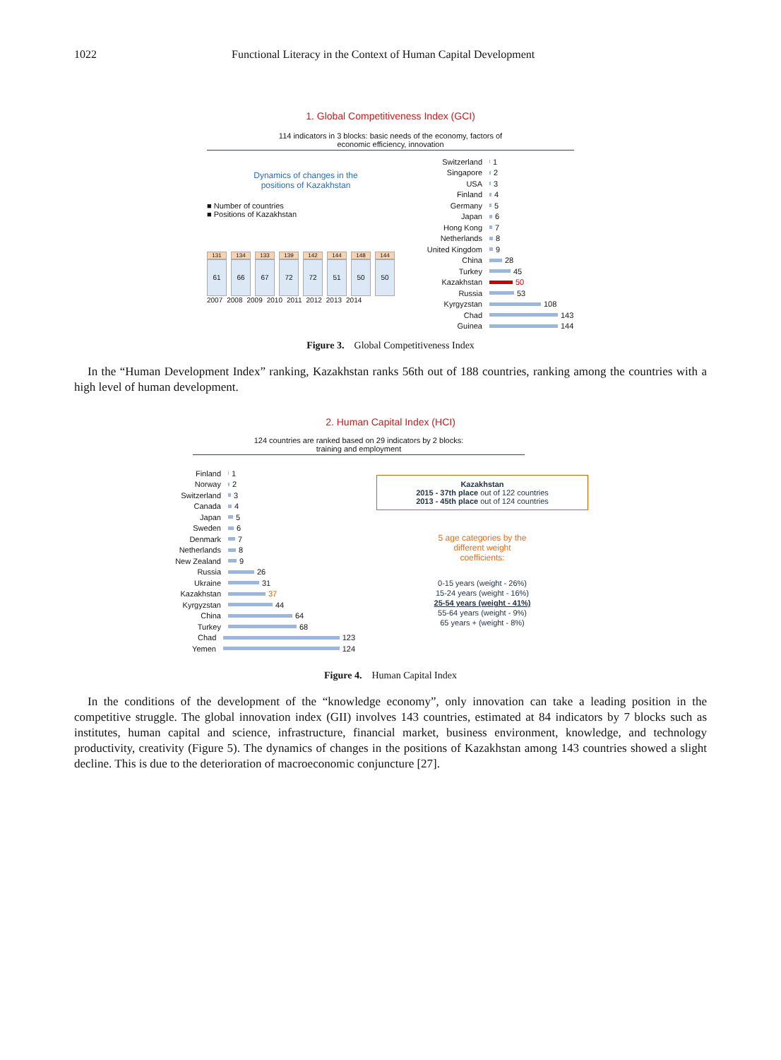1022 Functional Literacy in the Context of Human Capital Development
1. Global Competitiveness Index (GCI)
114 indicators in 3 blocks: basic needs of the economy, factors of
economic efficiency, innovation
Dynamics of changes in the
positions of Kazakhstan
■ Number of countries
■ Positions of Kazakhstan
131
61
134
66
133
67
139
72
142
72
144
51
148
50
144
50
2007 2008 2009 2010 2011 2012 2013 2014
Switzerland 1
Singapore 2
USA 3
Finland 4
Germany 5
Japan 6
Hong Kong 7
Netherlands 8
United Kingdom 9
China 28
Turkey 45
Kazakhstan 50
Russia 53
Kyrgyzstan 108
Chad 143
Guinea 144
Figure 3. Global Competitiveness Index
In the “Human Development Index” ranking, Kazakhstan ranks 56th out of 188 countries, ranking among the countries with a high level of human development.
2. Human Capital Index (HCI)
124 countries are ranked based on 29 indicators by 2 blocks:
training and employment
Finland 1
Norway 2
Switzerland 3
Canada 4
Japan 5
Sweden 6
Denmark 7
Netherlands 8
New Zealand 9
Russia 26
Ukraine 31
Kazakhstan 37
Kyrgyzstan 44
China 64
Turkey 68
Chad 123
Yemen 124
Kazakhstan
2015 - 37th place out of 122 countries
2013 - 45th place out of 124 countries
5 age categories by the
different weight
coefficients:
0-15 years (weight - 26%)
15-24 years (weight - 16%)
25-54 years (weight - 41%)
55-64 years (weight - 9%)
65 years + (weight - 8%)
Figure 4. Human Capital Index
In the conditions of the development of the “knowledge economy”, only innovation can take a leading position in the competitive struggle. The global innovation index (GII) involves 143 countries, estimated at 84 indicators by 7 blocks such as institutes, human capital and science, infrastructure, financial market, business environment, knowledge, and technology productivity, creativity (Figure 5). The dynamics of changes in the positions of Kazakhstan among 143 countries showed a slight decline. This is due to the deterioration of macroeconomic conjuncture [27].